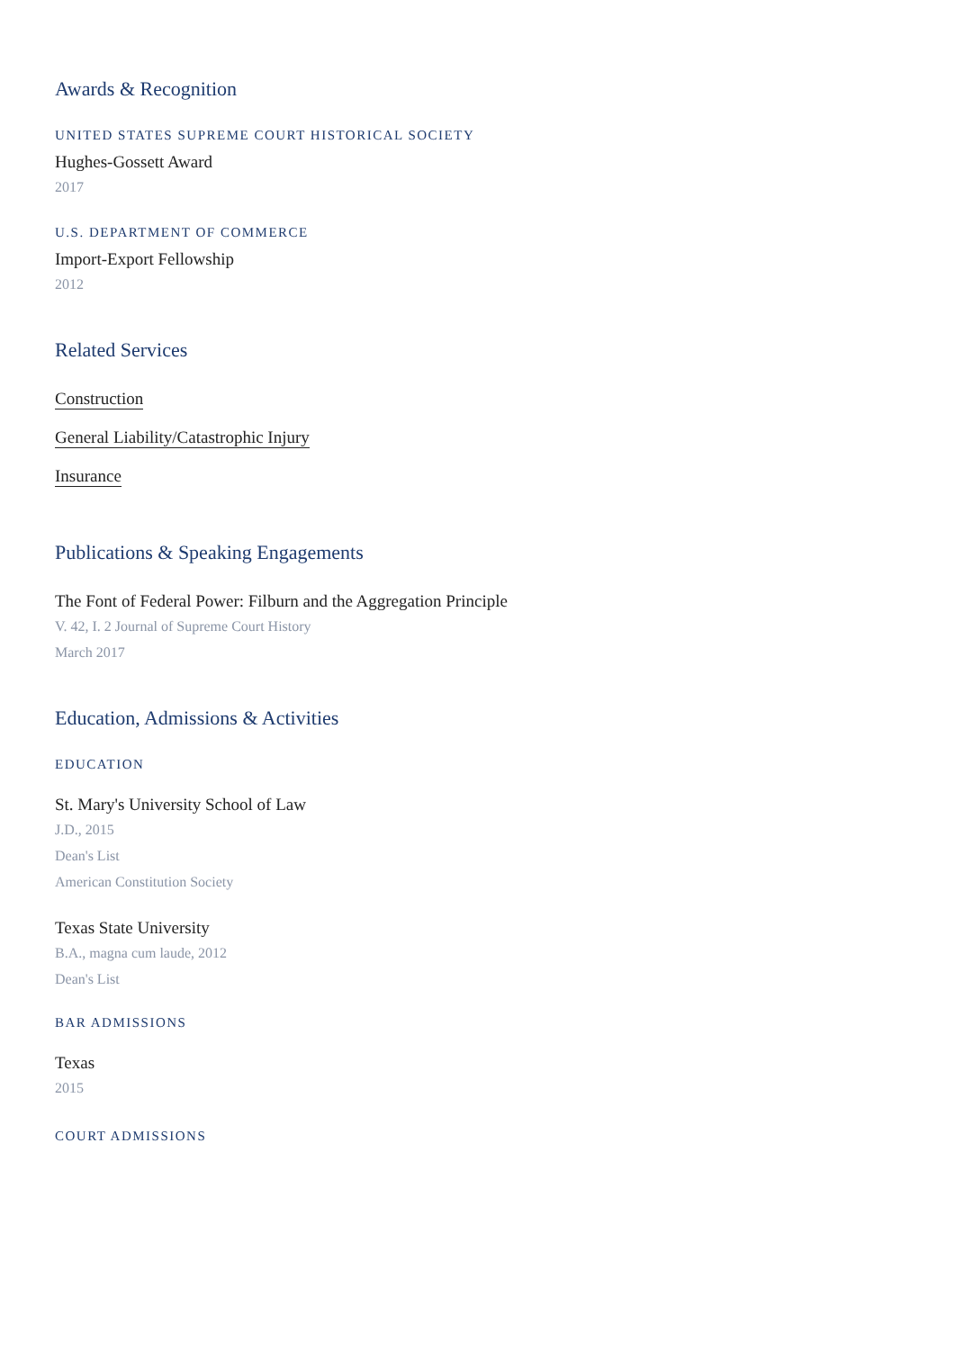Awards & Recognition
UNITED STATES SUPREME COURT HISTORICAL SOCIETY
Hughes-Gossett Award
2017
U.S. DEPARTMENT OF COMMERCE
Import-Export Fellowship
2012
Related Services
Construction
General Liability/Catastrophic Injury
Insurance
Publications & Speaking Engagements
The Font of Federal Power: Filburn and the Aggregation Principle
V. 42, I. 2 Journal of Supreme Court History
March 2017
Education, Admissions & Activities
EDUCATION
St. Mary's University School of Law
J.D., 2015
Dean's List
American Constitution Society
Texas State University
B.A., magna cum laude, 2012
Dean's List
BAR ADMISSIONS
Texas
2015
COURT ADMISSIONS